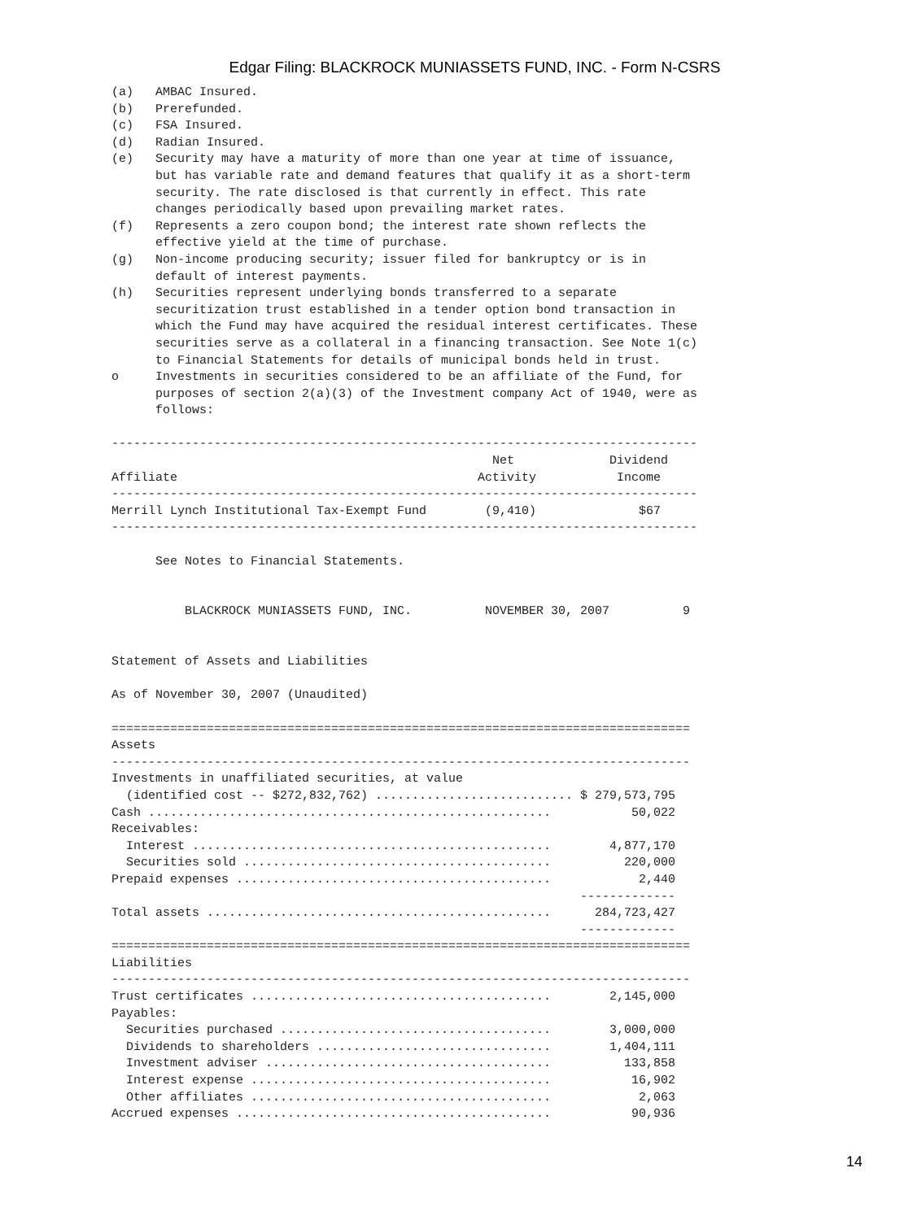Edgar Filing: BLACKROCK MUNIASSETS FUND, INC. - Form N-CSRS
(a)   AMBAC Insured.
(b)   Prerefunded.
(c)   FSA Insured.
(d)   Radian Insured.
(e)   Security may have a maturity of more than one year at time of issuance,
      but has variable rate and demand features that qualify it as a short-term
      security. The rate disclosed is that currently in effect. This rate
      changes periodically based upon prevailing market rates.
(f)   Represents a zero coupon bond; the interest rate shown reflects the
      effective yield at the time of purchase.
(g)   Non-income producing security; issuer filed for bankruptcy or is in
      default of interest payments.
(h)   Securities represent underlying bonds transferred to a separate
      securitization trust established in a tender option bond transaction in
      which the Fund may have acquired the residual interest certificates. These
      securities serve as a collateral in a financing transaction. See Note 1(c)
      to Financial Statements for details of municipal bonds held in trust.
o     Investments in securities considered to be an affiliate of the Fund, for
      purposes of section 2(a)(3) of the Investment company Act of 1940, were as
      follows:

--------------------------------------------------------------------------------
                                                    Net             Dividend
Affiliate                                         Activity           Income
--------------------------------------------------------------------------------
Merrill Lynch Institutional Tax-Exempt Fund        (9,410)              $67
--------------------------------------------------------------------------------

      See Notes to Financial Statements.


          BLACKROCK MUNIASSETS FUND, INC.          NOVEMBER 30, 2007          9


Statement of Assets and Liabilities

As of November 30, 2007 (Unaudited)

===============================================================================
Assets
-------------------------------------------------------------------------------
Investments in unaffiliated securities, at value
  (identified cost -- $272,832,762) ........................... $ 279,573,795
Cash .......................................................           50,022
Receivables:
  Interest .................................................        4,877,170
  Securities sold ..........................................          220,000
Prepaid expenses ...........................................            2,440
                                                                -------------
Total assets ...............................................      284,723,427
                                                                -------------
===============================================================================
Liabilities
-------------------------------------------------------------------------------
Trust certificates .........................................        2,145,000
Payables:
  Securities purchased .....................................        3,000,000
  Dividends to shareholders ................................        1,404,111
  Investment adviser .......................................          133,858
  Interest expense .........................................           16,902
  Other affiliates .........................................            2,063
Accrued expenses ...........................................           90,936
14